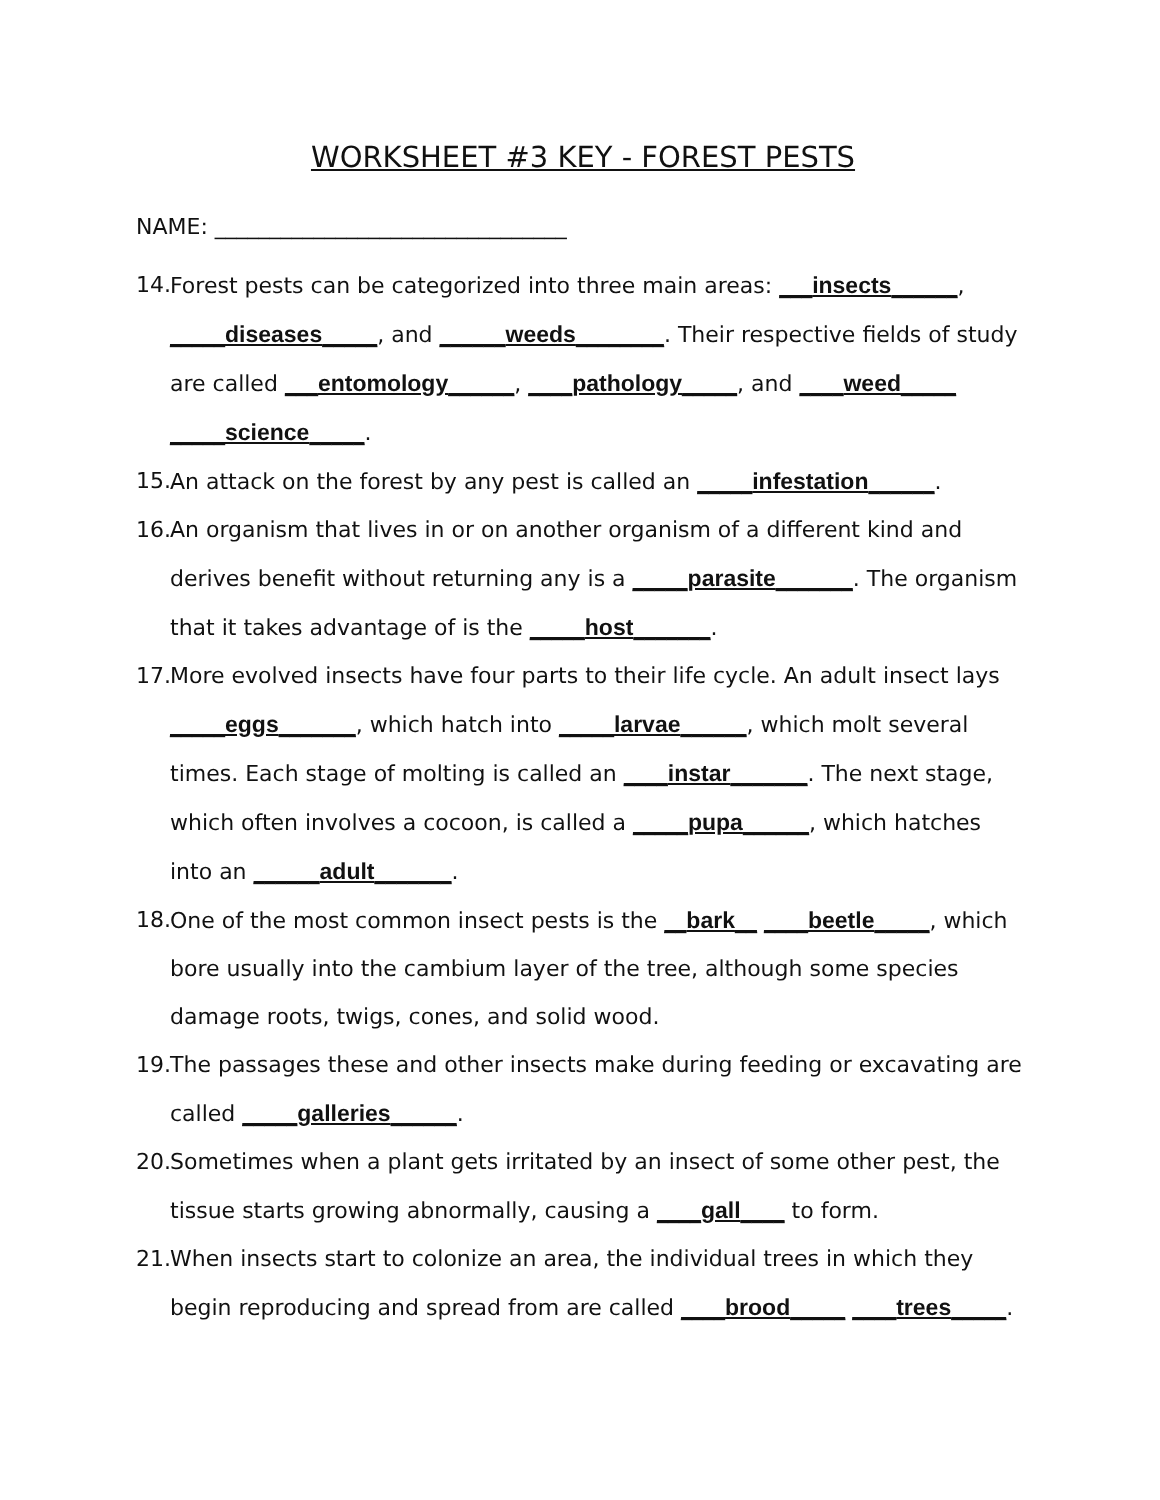WORKSHEET #3 KEY - FOREST PESTS
NAME: ________________________________
14. Forest pests can be categorized into three main areas: ___insects______, _____diseases_____, and ______weeds________. Their respective fields of study are called ___entomology______, ____pathology_____, and ____weed_____ _____science_____.
15. An attack on the forest by any pest is called an _____infestation______.
16. An organism that lives in or on another organism of a different kind and derives benefit without returning any is a _____parasite_______. The organism that it takes advantage of is the _____host_______.
17. More evolved insects have four parts to their life cycle. An adult insect lays _____eggs_______, which hatch into _____larvae______, which molt several times. Each stage of molting is called an ____instar_______. The next stage, which often involves a cocoon, is called a _____pupa______, which hatches into an ______adult_______.
18. One of the most common insect pests is the __bark__ ____beetle_____, which bore usually into the cambium layer of the tree, although some species damage roots, twigs, cones, and solid wood.
19. The passages these and other insects make during feeding or excavating are called _____galleries______.
20. Sometimes when a plant gets irritated by an insect of some other pest, the tissue starts growing abnormally, causing a ____gall____ to form.
21. When insects start to colonize an area, the individual trees in which they begin reproducing and spread from are called ____brood_____ ____trees_____.